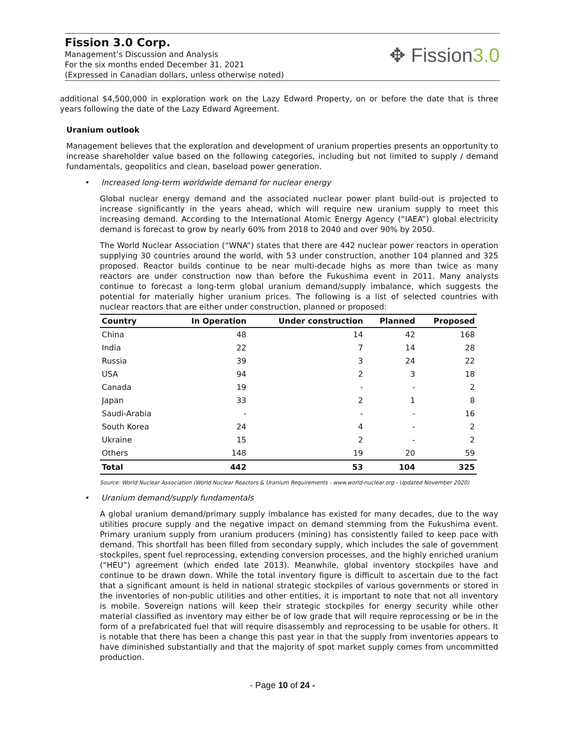Fission 3.0 Corp.
Management’s Discussion and Analysis
For the six months ended December 31, 2021
(Expressed in Canadian dollars, unless otherwise noted)
✥ Fission3.0
additional $4,500,000 in exploration work on the Lazy Edward Property, on or before the date that is three years following the date of the Lazy Edward Agreement.
Uranium outlook
Management believes that the exploration and development of uranium properties presents an opportunity to increase shareholder value based on the following categories, including but not limited to supply / demand fundamentals, geopolitics and clean, baseload power generation.
• Increased long-term worldwide demand for nuclear energy
Global nuclear energy demand and the associated nuclear power plant build-out is projected to increase significantly in the years ahead, which will require new uranium supply to meet this increasing demand. According to the International Atomic Energy Agency (“IAEA”) global electricity demand is forecast to grow by nearly 60% from 2018 to 2040 and over 90% by 2050.
The World Nuclear Association (“WNA”) states that there are 442 nuclear power reactors in operation supplying 30 countries around the world, with 53 under construction, another 104 planned and 325 proposed. Reactor builds continue to be near multi-decade highs as more than twice as many reactors are under construction now than before the Fukushima event in 2011. Many analysts continue to forecast a long-term global uranium demand/supply imbalance, which suggests the potential for materially higher uranium prices. The following is a list of selected countries with nuclear reactors that are either under construction, planned or proposed:
| Country | In Operation | Under construction | Planned | Proposed |
| --- | --- | --- | --- | --- |
| China | 48 | 14 | 42 | 168 |
| India | 22 | 7 | 14 | 28 |
| Russia | 39 | 3 | 24 | 22 |
| USA | 94 | 2 | 3 | 18 |
| Canada | 19 | - | - | 2 |
| Japan | 33 | 2 | 1 | 8 |
| Saudi-Arabia | - | - | - | 16 |
| South Korea | 24 | 4 | - | 2 |
| Ukraine | 15 | 2 | - | 2 |
| Others | 148 | 19 | 20 | 59 |
| Total | 442 | 53 | 104 | 325 |
Source: World Nuclear Association (World Nuclear Reactors & Uranium Requirements - www.world-nuclear.org - Updated November 2020)
• Uranium demand/supply fundamentals
A global uranium demand/primary supply imbalance has existed for many decades, due to the way utilities procure supply and the negative impact on demand stemming from the Fukushima event. Primary uranium supply from uranium producers (mining) has consistently failed to keep pace with demand. This shortfall has been filled from secondary supply, which includes the sale of government stockpiles, spent fuel reprocessing, extending conversion processes, and the highly enriched uranium (“HEU”) agreement (which ended late 2013). Meanwhile, global inventory stockpiles have and continue to be drawn down. While the total inventory figure is difficult to ascertain due to the fact that a significant amount is held in national strategic stockpiles of various governments or stored in the inventories of non-public utilities and other entities, it is important to note that not all inventory is mobile. Sovereign nations will keep their strategic stockpiles for energy security while other material classified as inventory may either be of low grade that will require reprocessing or be in the form of a prefabricated fuel that will require disassembly and reprocessing to be usable for others. It is notable that there has been a change this past year in that the supply from inventories appears to have diminished substantially and that the majority of spot market supply comes from uncommitted production.
- Page 10 of 24 -